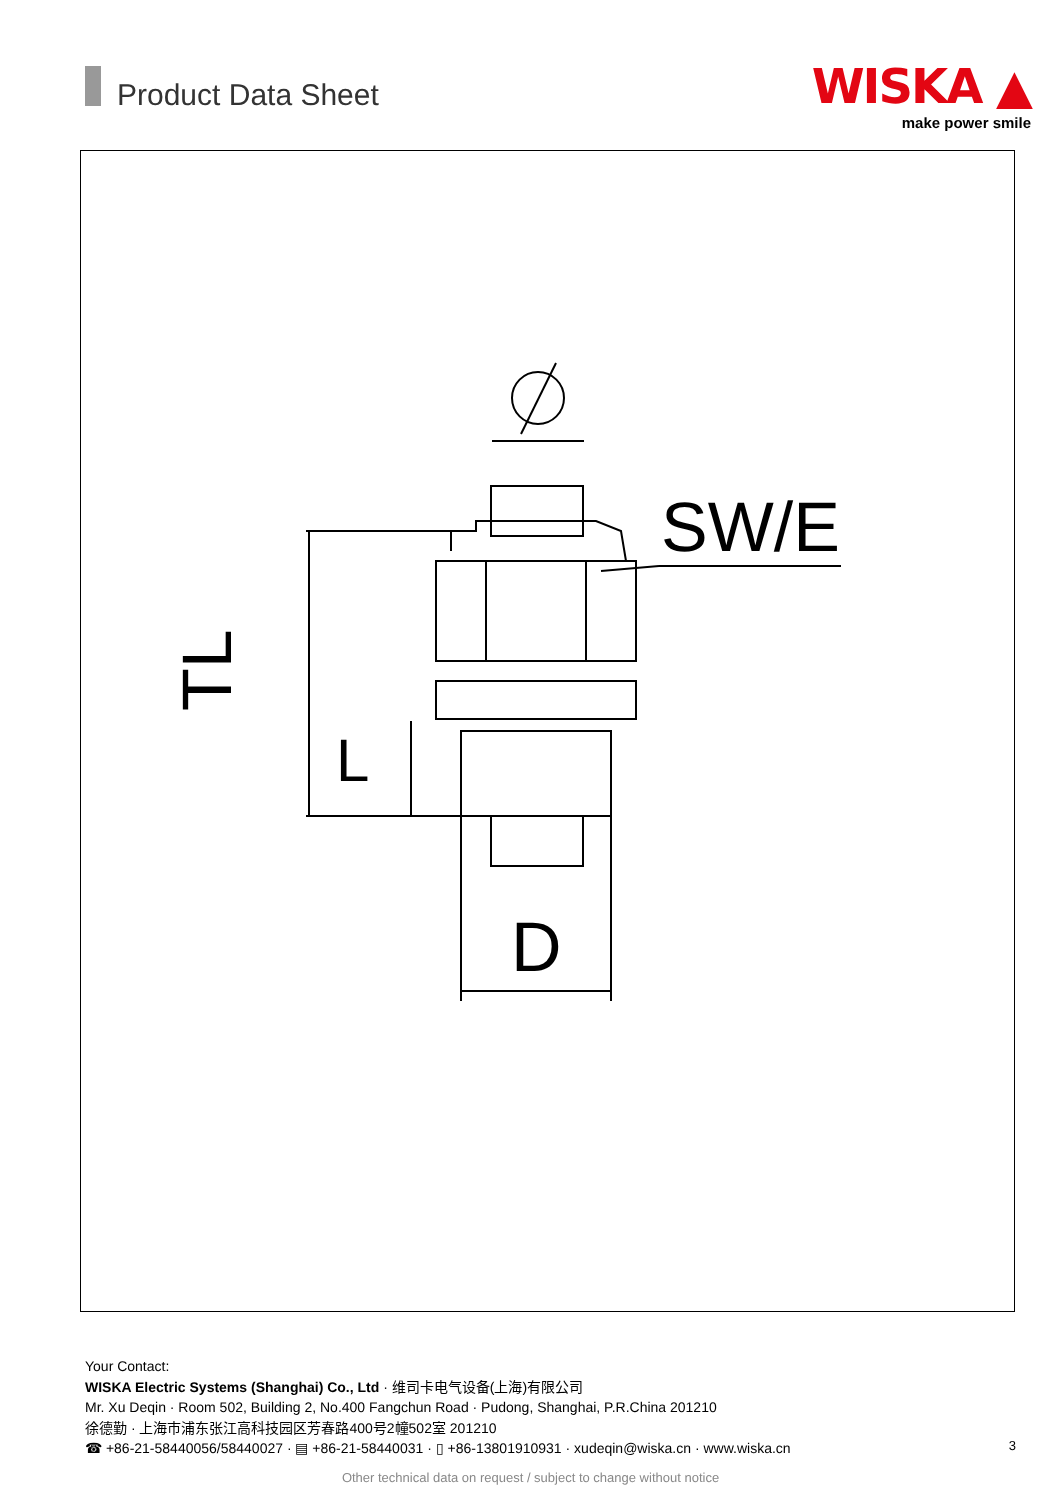Product Data Sheet
WISKA ▲
make power smile
SW/E
TL
L
D
Your Contact:
WISKA Electric Systems (Shanghai) Co., Ltd · 维司卡电气设备(上海)有限公司
Mr. Xu Deqin · Room 502, Building 2, No.400 Fangchun Road · Pudong, Shanghai, P.R.China 201210
徐德勤 · 上海市浦东张江高科技园区芳春路400号2幢502室 201210
☎ +86-21-58440056/58440027 · ▤ +86-21-58440031 · ▯ +86-13801910931 · xudeqin@wiska.cn · www.wiska.cn
3
Other technical data on request / subject to change without notice